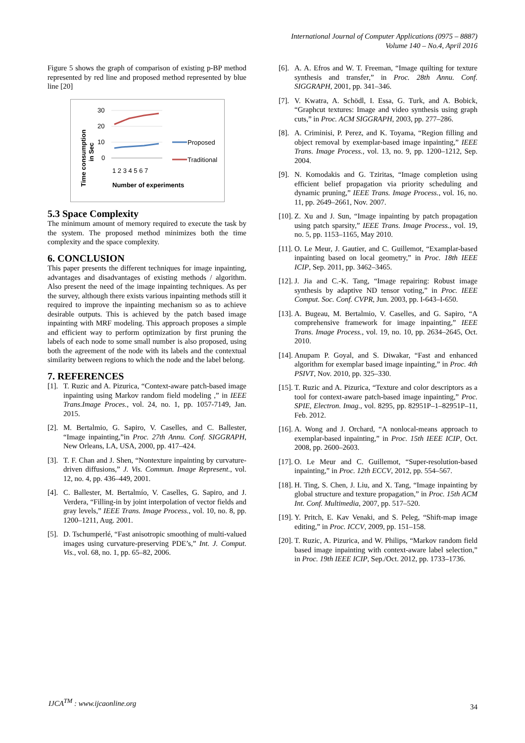International Journal of Computer Applications (0975 – 8887)
Volume 140 – No.4, April 2016
Figure 5 shows the graph of comparison of existing p-BP method represented by red line and proposed method represented by blue line [20]
Time consumption
in Sec
30
20
10
0
1 2 3 4 5 6 7
Number of experiments
Proposed
Traditional
5.3 Space Complexity
The minimum amount of memory required to execute the task by the system. The proposed method minimizes both the time complexity and the space complexity.
6. CONCLUSION
This paper presents the different techniques for image inpainting, advantages and disadvantages of existing methods / algorithm. Also present the need of the image inpainting techniques. As per the survey, although there exists various inpainting methods still it required to improve the inpainting mechanism so as to achieve desirable outputs. This is achieved by the patch based image inpainting with MRF modeling. This approach proposes a simple and efficient way to perform optimization by first pruning the labels of each node to some small number is also proposed, using both the agreement of the node with its labels and the contextual similarity between regions to which the node and the label belong.
7. REFERENCES
[1]. T. Ruzic and A. Pizurica, “Context-aware patch-based image inpainting using Markov random field modeling ,” in IEEE Trans.Image Proces., vol. 24, no. 1, pp. 1057-7149, Jan. 2015.
[2]. M. Bertalmio, G. Sapiro, V. Caselles, and C. Ballester, “Image inpainting,”in Proc. 27th Annu. Conf. SIGGRAPH, New Orleans, LA, USA, 2000, pp. 417–424.
[3]. T. F. Chan and J. Shen, “Nontexture inpainting by curvature-driven diffusions,” J. Vis. Commun. Image Represent., vol. 12, no. 4, pp. 436–449, 2001.
[4]. C. Ballester, M. Bertalmío, V. Caselles, G. Sapiro, and J. Verdera, “Filling-in by joint interpolation of vector fields and gray levels,” IEEE Trans. Image Process., vol. 10, no. 8, pp. 1200–1211, Aug. 2001.
[5]. D. Tschumperlé, “Fast anisotropic smoothing of multi-valued images using curvature-preserving PDE’s,” Int. J. Comput. Vis., vol. 68, no. 1, pp. 65–82, 2006.
[6]. A. A. Efros and W. T. Freeman, “Image quilting for texture synthesis and transfer,” in Proc. 28th Annu. Conf. SIGGRAPH, 2001, pp. 341–346.
[7]. V. Kwatra, A. Schödl, I. Essa, G. Turk, and A. Bobick, “Graphcut textures: Image and video synthesis using graph cuts,” in Proc. ACM SIGGRAPH, 2003, pp. 277–286.
[8]. A. Criminisi, P. Perez, and K. Toyama, “Region filling and object removal by exemplar-based image inpainting,” IEEE Trans. Image Process., vol. 13, no. 9, pp. 1200–1212, Sep. 2004.
[9]. N. Komodakis and G. Tziritas, “Image completion using efficient belief propagation via priority scheduling and dynamic pruning,” IEEE Trans. Image Process., vol. 16, no. 11, pp. 2649–2661, Nov. 2007.
[10]. Z. Xu and J. Sun, “Image inpainting by patch propagation using patch sparsity,” IEEE Trans. Image Process., vol. 19, no. 5, pp. 1153–1165, May 2010.
[11]. O. Le Meur, J. Gautier, and C. Guillemot, “Examplar-based inpainting based on local geometry,” in Proc. 18th IEEE ICIP, Sep. 2011, pp. 3462–3465.
[12]. J. Jia and C.-K. Tang, “Image repairing: Robust image synthesis by adaptive ND tensor voting,” in Proc. IEEE Comput. Soc. Conf. CVPR, Jun. 2003, pp. I-643–I-650.
[13]. A. Bugeau, M. Bertalmio, V. Caselles, and G. Sapiro, “A comprehensive framework for image inpainting,” IEEE Trans. Image Process., vol. 19, no. 10, pp. 2634–2645, Oct. 2010.
[14]. Anupam P. Goyal, and S. Diwakar, “Fast and enhanced algorithm for exemplar based image inpainting,” in Proc. 4th PSIVT, Nov. 2010, pp. 325–330.
[15]. T. Ruzic and A. Pizurica, “Texture and color descriptors as a tool for context-aware patch-based image inpainting,” Proc. SPIE, Electron. Imag., vol. 8295, pp. 82951P–1–82951P–11, Feb. 2012.
[16]. A. Wong and J. Orchard, “A nonlocal-means approach to exemplar-based inpainting,” in Proc. 15th IEEE ICIP, Oct. 2008, pp. 2600–2603.
[17]. O. Le Meur and C. Guillemot, “Super-resolution-based inpainting,” in Proc. 12th ECCV, 2012, pp. 554–567.
[18]. H. Ting, S. Chen, J. Liu, and X. Tang, “Image inpainting by global structure and texture propagation,” in Proc. 15th ACM Int. Conf. Multimedia, 2007, pp. 517–520.
[19]. Y. Pritch, E. Kav Venaki, and S. Peleg, “Shift-map image editing,” in Proc. ICCV, 2009, pp. 151–158.
[20]. T. Ruzic, A. Pizurica, and W. Philips, “Markov random field based image inpainting with context-aware label selection,” in Proc. 19th IEEE ICIP, Sep./Oct. 2012, pp. 1733–1736.
IJCA<sup>TM</sup> : www.ijcaonline.org
34